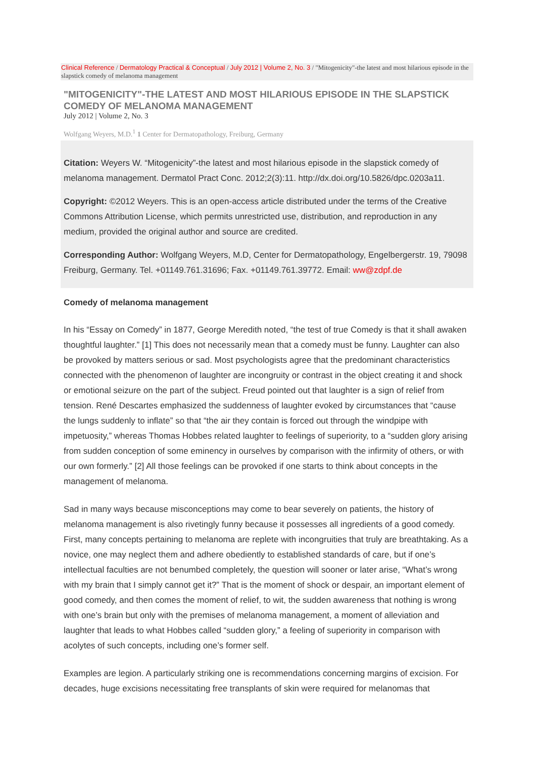Clinical Reference / Dermatology Practical & Conceptual / July 2012 | Volume 2, No. 3 / "Mitogenicity"-the latest and most hilarious episode in the slapstick comedy of melanoma management
"MITOGENICITY"-THE LATEST AND MOST HILARIOUS EPISODE IN THE SLAPSTICK COMEDY OF MELANOMA MANAGEMENT
July 2012 | Volume 2, No. 3
Wolfgang Weyers, M.D.<sup>1</sup> 1 Center for Dermatopathology, Freiburg, Germany
Citation: Weyers W. “Mitogenicity”-the latest and most hilarious episode in the slapstick comedy of melanoma management. Dermatol Pract Conc. 2012;2(3):11. http://dx.doi.org/10.5826/dpc.0203a11.
Copyright: ©2012 Weyers. This is an open-access article distributed under the terms of the Creative Commons Attribution License, which permits unrestricted use, distribution, and reproduction in any medium, provided the original author and source are credited.
Corresponding Author: Wolfgang Weyers, M.D, Center for Dermatopathology, Engelbergerstr. 19, 79098 Freiburg, Germany. Tel. +01149.761.31696; Fax. +01149.761.39772. Email: ww@zdpf.de
Comedy of melanoma management
In his “Essay on Comedy” in 1877, George Meredith noted, “the test of true Comedy is that it shall awaken thoughtful laughter.” [1] This does not necessarily mean that a comedy must be funny. Laughter can also be provoked by matters serious or sad. Most psychologists agree that the predominant characteristics connected with the phenomenon of laughter are incongruity or contrast in the object creating it and shock or emotional seizure on the part of the subject. Freud pointed out that laughter is a sign of relief from tension. René Descartes emphasized the suddenness of laughter evoked by circumstances that “cause the lungs suddenly to inflate” so that “the air they contain is forced out through the windpipe with impetuosity,” whereas Thomas Hobbes related laughter to feelings of superiority, to a “sudden glory arising from sudden conception of some eminency in ourselves by comparison with the infirmity of others, or with our own formerly.” [2] All those feelings can be provoked if one starts to think about concepts in the management of melanoma.
Sad in many ways because misconceptions may come to bear severely on patients, the history of melanoma management is also rivetingly funny because it possesses all ingredients of a good comedy. First, many concepts pertaining to melanoma are replete with incongruities that truly are breathtaking. As a novice, one may neglect them and adhere obediently to established standards of care, but if one’s intellectual faculties are not benumbed completely, the question will sooner or later arise, “What’s wrong with my brain that I simply cannot get it?” That is the moment of shock or despair, an important element of good comedy, and then comes the moment of relief, to wit, the sudden awareness that nothing is wrong with one’s brain but only with the premises of melanoma management, a moment of alleviation and laughter that leads to what Hobbes called “sudden glory,” a feeling of superiority in comparison with acolytes of such concepts, including one’s former self.
Examples are legion. A particularly striking one is recommendations concerning margins of excision. For decades, huge excisions necessitating free transplants of skin were required for melanomas that